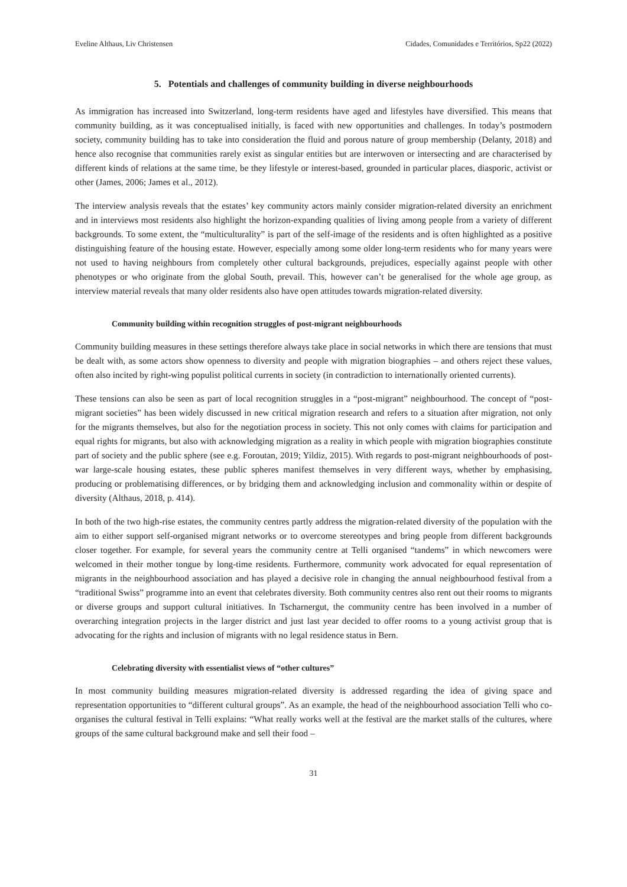Eveline Althaus, Liv Christensen Cidades, Comunidades e Territórios, Sp22 (2022)
5. Potentials and challenges of community building in diverse neighbourhoods
As immigration has increased into Switzerland, long-term residents have aged and lifestyles have diversified. This means that community building, as it was conceptualised initially, is faced with new opportunities and challenges. In today’s postmodern society, community building has to take into consideration the fluid and porous nature of group membership (Delanty, 2018) and hence also recognise that communities rarely exist as singular entities but are interwoven or intersecting and are characterised by different kinds of relations at the same time, be they lifestyle or interest-based, grounded in particular places, diasporic, activist or other (James, 2006; James et al., 2012).
The interview analysis reveals that the estates’ key community actors mainly consider migration-related diversity an enrichment and in interviews most residents also highlight the horizon-expanding qualities of living among people from a variety of different backgrounds. To some extent, the “multiculturality” is part of the self-image of the residents and is often highlighted as a positive distinguishing feature of the housing estate. However, especially among some older long-term residents who for many years were not used to having neighbours from completely other cultural backgrounds, prejudices, especially against people with other phenotypes or who originate from the global South, prevail. This, however can’t be generalised for the whole age group, as interview material reveals that many older residents also have open attitudes towards migration-related diversity.
Community building within recognition struggles of post-migrant neighbourhoods
Community building measures in these settings therefore always take place in social networks in which there are tensions that must be dealt with, as some actors show openness to diversity and people with migration biographies – and others reject these values, often also incited by right-wing populist political currents in society (in contradiction to internationally oriented currents).
These tensions can also be seen as part of local recognition struggles in a “post-migrant” neighbourhood. The concept of “post-migrant societies” has been widely discussed in new critical migration research and refers to a situation after migration, not only for the migrants themselves, but also for the negotiation process in society. This not only comes with claims for participation and equal rights for migrants, but also with acknowledging migration as a reality in which people with migration biographies constitute part of society and the public sphere (see e.g. Foroutan, 2019; Yildiz, 2015). With regards to post-migrant neighbourhoods of post-war large-scale housing estates, these public spheres manifest themselves in very different ways, whether by emphasising, producing or problematising differences, or by bridging them and acknowledging inclusion and commonality within or despite of diversity (Althaus, 2018, p. 414).
In both of the two high-rise estates, the community centres partly address the migration-related diversity of the population with the aim to either support self-organised migrant networks or to overcome stereotypes and bring people from different backgrounds closer together. For example, for several years the community centre at Telli organised “tandems” in which newcomers were welcomed in their mother tongue by long-time residents. Furthermore, community work advocated for equal representation of migrants in the neighbourhood association and has played a decisive role in changing the annual neighbourhood festival from a “traditional Swiss” programme into an event that celebrates diversity. Both community centres also rent out their rooms to migrants or diverse groups and support cultural initiatives. In Tscharnergut, the community centre has been involved in a number of overarching integration projects in the larger district and just last year decided to offer rooms to a young activist group that is advocating for the rights and inclusion of migrants with no legal residence status in Bern.
Celebrating diversity with essentialist views of “other cultures”
In most community building measures migration-related diversity is addressed regarding the idea of giving space and representation opportunities to “different cultural groups”. As an example, the head of the neighbourhood association Telli who co-organises the cultural festival in Telli explains: “What really works well at the festival are the market stalls of the cultures, where groups of the same cultural background make and sell their food –
31